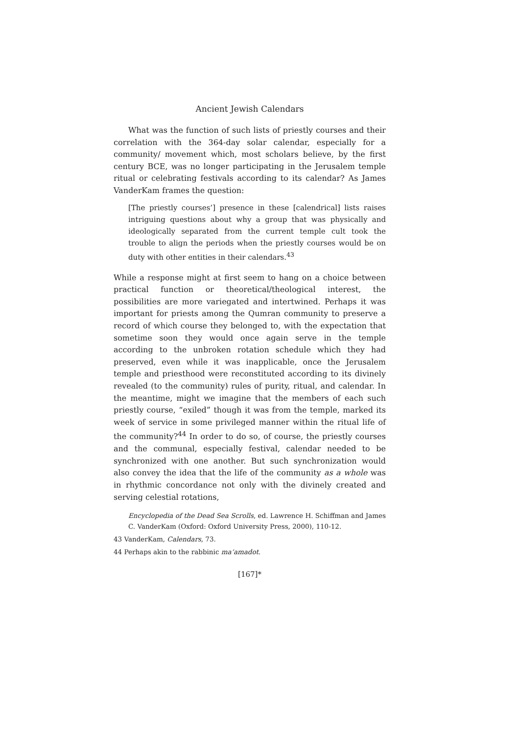Ancient Jewish Calendars
What was the function of such lists of priestly courses and their correlation with the 364-day solar calendar, especially for a community/ movement which, most scholars believe, by the first century BCE, was no longer participating in the Jerusalem temple ritual or celebrating festivals according to its calendar? As James VanderKam frames the question:
[The priestly courses’] presence in these [calendrical] lists raises intriguing questions about why a group that was physically and ideologically separated from the current temple cult took the trouble to align the periods when the priestly courses would be on duty with other entities in their calendars.<sup>43</sup>
While a response might at first seem to hang on a choice between practical function or theoretical/theological interest, the possibilities are more variegated and intertwined. Perhaps it was important for priests among the Qumran community to preserve a record of which course they belonged to, with the expectation that sometime soon they would once again serve in the temple according to the unbroken rotation schedule which they had preserved, even while it was inapplicable, once the Jerusalem temple and priesthood were reconstituted according to its divinely revealed (to the community) rules of purity, ritual, and calendar. In the meantime, might we imagine that the members of each such priestly course, “exiled” though it was from the temple, marked its week of service in some privileged manner within the ritual life of the community?<sup>44</sup> In order to do so, of course, the priestly courses and the communal, especially festival, calendar needed to be synchronized with one another. But such synchronization would also convey the idea that the life of the community as a whole was in rhythmic concordance not only with the divinely created and serving celestial rotations,
Encyclopedia of the Dead Sea Scrolls, ed. Lawrence H. Schiffman and James C. VanderKam (Oxford: Oxford University Press, 2000), 110-12.
43 VanderKam, Calendars, 73.
44 Perhaps akin to the rabbinic ma‘amadot.
[167]*